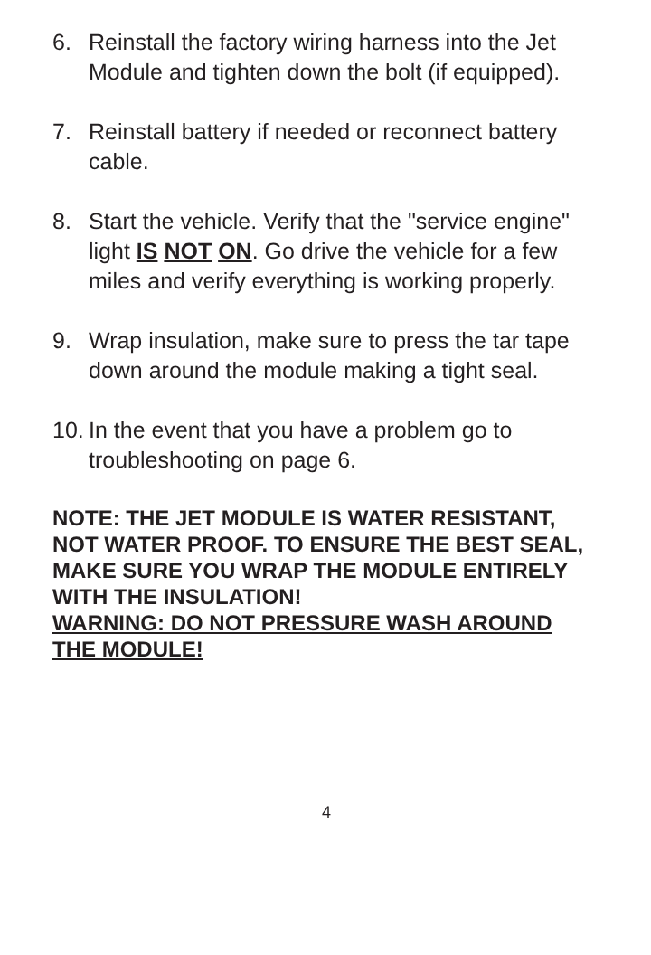6. Reinstall the factory wiring harness into the Jet Module and tighten down the bolt (if equipped).
7. Reinstall battery if needed or reconnect battery cable.
8. Start the vehicle. Verify that the "service engine" light IS NOT ON. Go drive the vehicle for a few miles and verify everything is working properly.
9. Wrap insulation, make sure to press the tar tape down around the module making a tight seal.
10. In the event that you have a problem go to troubleshooting on page 6.
NOTE: THE JET MODULE IS WATER RESISTANT, NOT WATER PROOF. TO ENSURE THE BEST SEAL, MAKE SURE YOU WRAP THE MODULE ENTIRELY WITH THE INSULATION!
WARNING: DO NOT PRESSURE WASH AROUND THE MODULE!
4